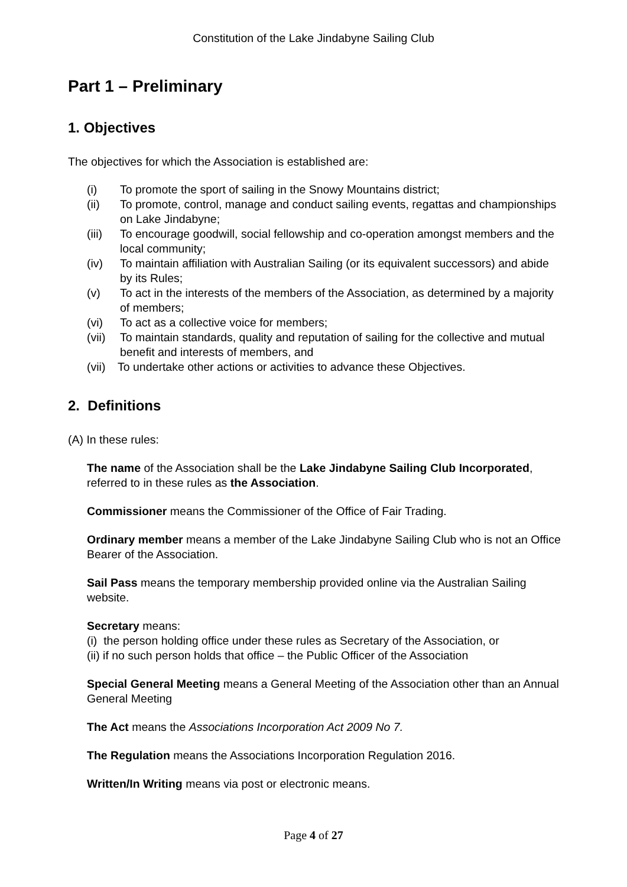Constitution of the Lake Jindabyne Sailing Club
Part 1 – Preliminary
1. Objectives
The objectives for which the Association is established are:
(i) To promote the sport of sailing in the Snowy Mountains district;
(ii) To promote, control, manage and conduct sailing events, regattas and championships on Lake Jindabyne;
(iii) To encourage goodwill, social fellowship and co-operation amongst members and the local community;
(iv) To maintain affiliation with Australian Sailing (or its equivalent successors) and abide by its Rules;
(v) To act in the interests of the members of the Association, as determined by a majority of members;
(vi) To act as a collective voice for members;
(vii) To maintain standards, quality and reputation of sailing for the collective and mutual benefit and interests of members, and
(vii) To undertake other actions or activities to advance these Objectives.
2. Definitions
(A) In these rules:
The name of the Association shall be the Lake Jindabyne Sailing Club Incorporated, referred to in these rules as the Association.
Commissioner means the Commissioner of the Office of Fair Trading.
Ordinary member means a member of the Lake Jindabyne Sailing Club who is not an Office Bearer of the Association.
Sail Pass means the temporary membership provided online via the Australian Sailing website.
Secretary means:
(i) the person holding office under these rules as Secretary of the Association, or
(ii) if no such person holds that office – the Public Officer of the Association
Special General Meeting means a General Meeting of the Association other than an Annual General Meeting
The Act means the Associations Incorporation Act 2009 No 7.
The Regulation means the Associations Incorporation Regulation 2016.
Written/In Writing means via post or electronic means.
Page 4 of 27